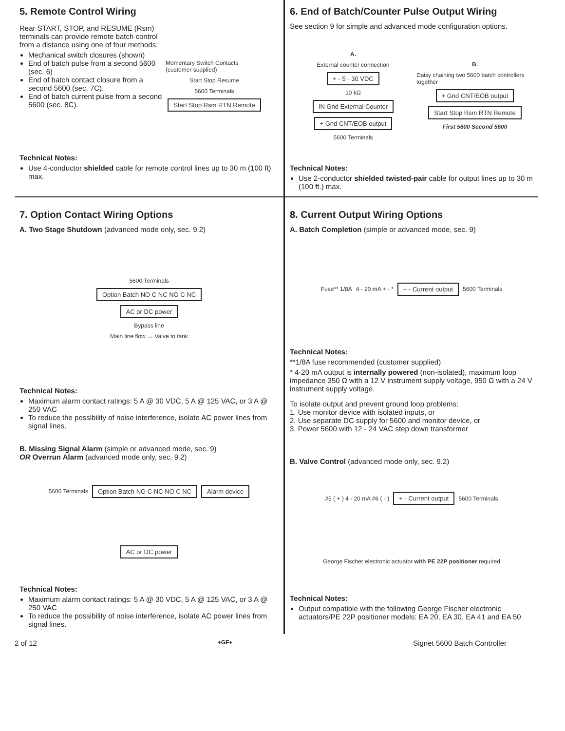5. Remote Control Wiring
Rear START, STOP, and RESUME (Rsm) terminals can provide remote batch control from a distance using one of four methods:
Mechanical switch closures (shown)
End of batch pulse from a second 5600 (sec. 6)
End of batch contact closure from a second 5600 (sec. 7C).
End of batch current pulse from a second 5600 (sec. 8C).
Momentary Switch Contacts (customer supplied)
Start Stop Resume
5600 Terminals
Start Stop Rsm RTN Remote
Technical Notes:
Use 4-conductor shielded cable for remote control lines up to 30 m (100 ft) max.
6. End of Batch/Counter Pulse Output Wiring
See section 9 for simple and advanced mode configuration options.
A.
External counter connection
+ - 5 - 30 VDC
10 kΩ
IN Gnd External Counter
+ Gnd CNT/EOB output
5600 Terminals
B.
Daisy chaining two 5600 batch controllers together
+ Gnd CNT/EOB output
Start Stop Rsm RTN Remote
First 5600 Second 5600
Technical Notes:
Use 2-conductor shielded twisted-pair cable for output lines up to 30 m (100 ft.) max.
7. Option Contact Wiring Options
A. Two Stage Shutdown (advanced mode only, sec. 9.2)
5600 Terminals
Option Batch NO C NC NO C NC
AC or DC power
Bypass line
Main line flow → Valve to tank
Technical Notes:
Maximum alarm contact ratings: 5 A @ 30 VDC, 5 A @ 125 VAC, or 3 A @ 250 VAC
To reduce the possibility of noise interference, isolate AC power lines from signal lines.
B. Missing Signal Alarm (simple or advanced mode, sec. 9)
OR Overrun Alarm (advanced mode only, sec. 9.2)
5600 Terminals Option Batch NO C NC NO C NC Alarm device AC or DC power
Technical Notes:
Maximum alarm contact ratings: 5 A @ 30 VDC, 5 A @ 125 VAC, or 3 A @ 250 VAC
To reduce the possibility of noise interference, isolate AC power lines from signal lines.
8. Current Output Wiring Options
A. Batch Completion (simple or advanced mode, sec. 9)
Fuse** 1/8A 4 - 20 mA + - * + - Current output 5600 Terminals
Technical Notes:
**1/8A fuse recommended (customer supplied)
* 4-20 mA output is internally powered (non-isolated), maximum loop impedance 350 Ω with a 12 V instrument supply voltage, 950 Ω with a 24 V instrument supply voltage.
To isolate output and prevent ground loop problems:
1. Use monitor device with isolated inputs, or
2. Use separate DC supply for 5600 and monitor device, or
3. Power 5600 with 12 - 24 VAC step down transformer
B. Valve Control (advanced mode only, sec. 9.2)
#5 ( + ) 4 - 20 mA #6 ( - ) + - Current output 5600 Terminals George Fischer electronic actuator with PE 22P positioner required
Technical Notes:
Output compatible with the following George Fischer electronic actuators/PE 22P positioner models: EA 20, EA 30, EA 41 and EA 50
2 of 12 +GF+ Signet 5600 Batch Controller